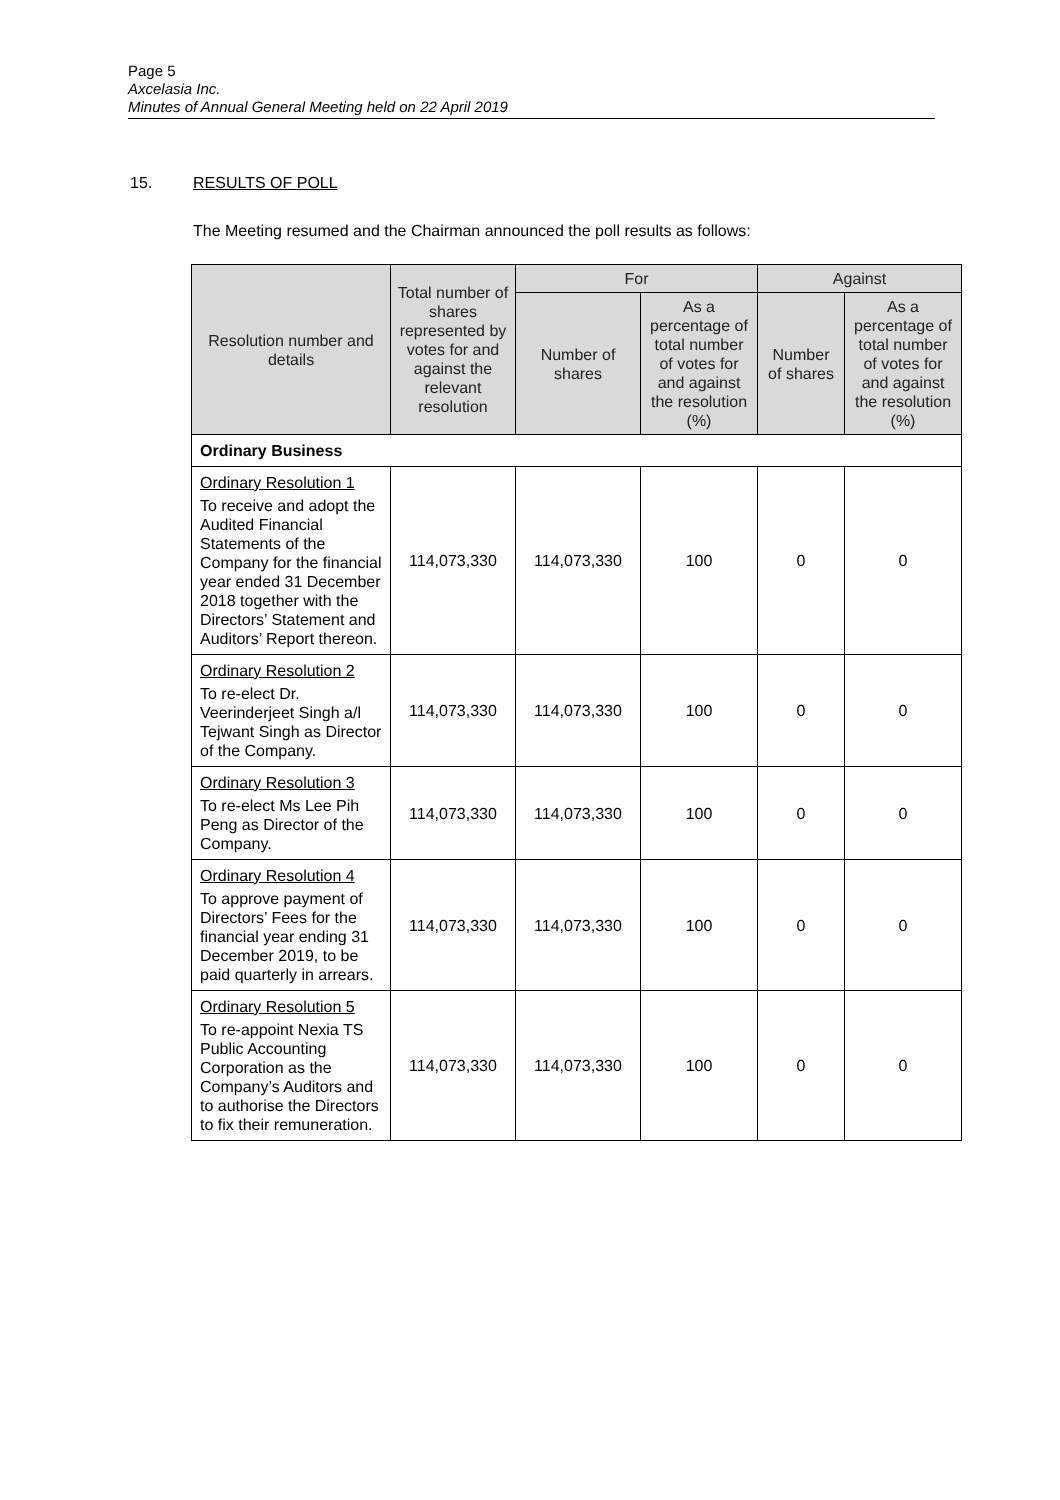Page 5
Axcelasia Inc.
Minutes of Annual General Meeting held on 22 April 2019
15. RESULTS OF POLL
The Meeting resumed and the Chairman announced the poll results as follows:
| Resolution number and details | Total number of shares represented by votes for and against the relevant resolution | For | | Against | |
| --- | --- | --- | --- | --- | --- |
| | | Number of shares | As a percentage of total number of votes for and against the resolution (%) | Number of shares | As a percentage of total number of votes for and against the resolution (%) |
| Ordinary Business | | | | | |
| Ordinary Resolution 1 To receive and adopt the Audited Financial Statements of the Company for the financial year ended 31 December 2018 together with the Directors’ Statement and Auditors’ Report thereon. | 114,073,330 | 114,073,330 | 100 | 0 | 0 |
| Ordinary Resolution 2 To re-elect Dr. Veerinderjeet Singh a/l Tejwant Singh as Director of the Company. | 114,073,330 | 114,073,330 | 100 | 0 | 0 |
| Ordinary Resolution 3 To re-elect Ms Lee Pih Peng as Director of the Company. | 114,073,330 | 114,073,330 | 100 | 0 | 0 |
| Ordinary Resolution 4 To approve payment of Directors’ Fees for the financial year ending 31 December 2019, to be paid quarterly in arrears. | 114,073,330 | 114,073,330 | 100 | 0 | 0 |
| Ordinary Resolution 5 To re-appoint Nexia TS Public Accounting Corporation as the Company’s Auditors and to authorise the Directors to fix their remuneration. | 114,073,330 | 114,073,330 | 100 | 0 | 0 |